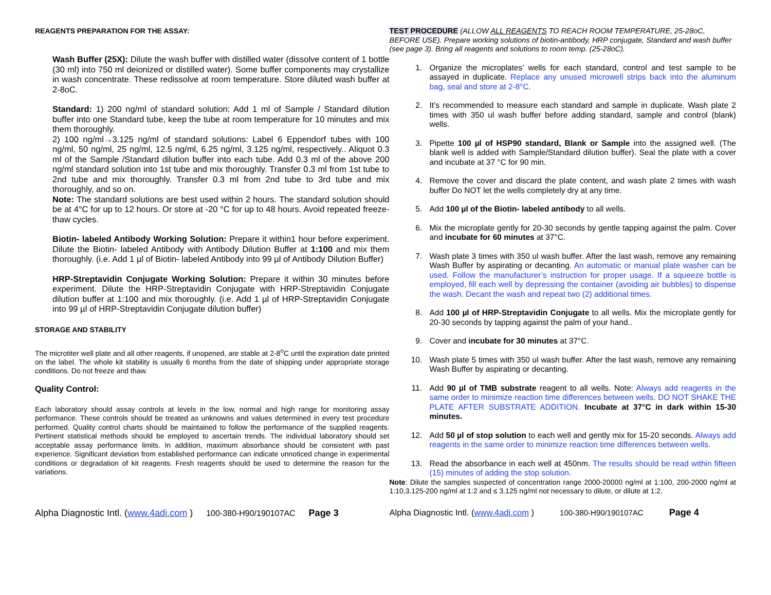REAGENTS PREPARATION FOR THE ASSAY:
Wash Buffer (25X): Dilute the wash buffer with distilled water (dissolve content of 1 bottle (30 ml) into 750 ml deionized or distilled water). Some buffer components may crystallize in wash concentrate. These redissolve at room temperature. Store diluted wash buffer at 2-8oC.
Standard: 1) 200 ng/ml of standard solution: Add 1 ml of Sample / Standard dilution buffer into one Standard tube, keep the tube at room temperature for 10 minutes and mix them thoroughly.
2) 100 ng/ml→3.125 ng/ml of standard solutions: Label 6 Eppendorf tubes with 100 ng/ml, 50 ng/ml, 25 ng/ml, 12.5 ng/ml, 6.25 ng/ml, 3.125 ng/ml, respectively.. Aliquot 0.3 ml of the Sample /Standard dilution buffer into each tube. Add 0.3 ml of the above 200 ng/ml standard solution into 1st tube and mix thoroughly. Transfer 0.3 ml from 1st tube to 2nd tube and mix thoroughly. Transfer 0.3 ml from 2nd tube to 3rd tube and mix thoroughly, and so on.
Note: The standard solutions are best used within 2 hours. The standard solution should be at 4°C for up to 12 hours. Or store at -20 °C for up to 48 hours. Avoid repeated freeze-thaw cycles.
Biotin- labeled Antibody Working Solution: Prepare it within1 hour before experiment. Dilute the Biotin- labeled Antibody with Antibody Dilution Buffer at 1:100 and mix them thoroughly. (i.e. Add 1 µl of Biotin- labeled Antibody into 99 µl of Antibody Dilution Buffer)
HRP-Streptavidin Conjugate Working Solution: Prepare it within 30 minutes before experiment. Dilute the HRP-Streptavidin Conjugate with HRP-Streptavidin Conjugate dilution buffer at 1:100 and mix thoroughly. (i.e. Add 1 µl of HRP-Streptavidin Conjugate into 99 µl of HRP-Streptavidin Conjugate dilution buffer)
STORAGE AND STABILITY
The microtiter well plate and all other reagents, if unopened, are stable at 2-8<sup>o</sup>C until the expiration date printed on the label. The whole kit stability is usually 6 months from the date of shipping under appropriate storage conditions. Do not freeze and thaw.
Quality Control:
Each laboratory should assay controls at levels in the low, normal and high range for monitoring assay performance. These controls should be treated as unknowns and values determined in every test procedure performed. Quality control charts should be maintained to follow the performance of the supplied reagents. Pertinent statistical methods should be employed to ascertain trends. The individual laboratory should set acceptable assay performance limits. In addition, maximum absorbance should be consistent with past experience. Significant deviation from established performance can indicate unnoticed change in experimental conditions or degradation of kit reagents. Fresh reagents should be used to determine the reason for the variations.
Alpha Diagnostic Intl. (www.4adi.com ) 100-380-H90/190107AC Page 3
TEST PROCEDURE (ALLOW ALL REAGENTS TO REACH ROOM TEMPERATURE, 25-28oC, BEFORE USE). Prepare working solutions of biotin-antibody, HRP conjugate, Standard and wash buffer (see page 3). Bring all reagents and solutions to room temp. (25-28oC).
1. Organize the microplates’ wells for each standard, control and test sample to be assayed in duplicate. Replace any unused microwell strips back into the aluminum bag, seal and store at 2-8°C.
2. It’s recommended to measure each standard and sample in duplicate. Wash plate 2 times with 350 ul wash buffer before adding standard, sample and control (blank) wells.
3. Pipette 100 µl of HSP90 standard, Blank or Sample into the assigned well. (The blank well is added with Sample/Standard dilution buffer). Seal the plate with a cover and incubate at 37 °C for 90 min.
4. Remove the cover and discard the plate content, and wash plate 2 times with wash buffer Do NOT let the wells completely dry at any time.
5. Add 100 µl of the Biotin- labeled antibody to all wells.
6. Mix the microplate gently for 20-30 seconds by gentle tapping against the palm. Cover and incubate for 60 minutes at 37°C.
7. Wash plate 3 times with 350 ul wash buffer. After the last wash, remove any remaining Wash Buffer by aspirating or decanting. An automatic or manual plate washer can be used. Follow the manufacturer’s instruction for proper usage. If a squeeze bottle is employed, fill each well by depressing the container (avoiding air bubbles) to dispense the wash. Decant the wash and repeat two (2) additional times.
8. Add 100 µl of HRP-Streptavidin Conjugate to all wells. Mix the microplate gently for 20-30 seconds by tapping against the palm of your hand..
9. Cover and incubate for 30 minutes at 37°C.
10. Wash plate 5 times with 350 ul wash buffer. After the last wash, remove any remaining Wash Buffer by aspirating or decanting.
11. Add 90 µl of TMB substrate reagent to all wells. Note: Always add reagents in the same order to minimize reaction time differences between wells. DO NOT SHAKE THE PLATE AFTER SUBSTRATE ADDITION. Incubate at 37°C in dark within 15-30 minutes.
12. Add 50 µl of stop solution to each well and gently mix for 15-20 seconds. Always add reagents in the same order to minimize reaction time differences between wells.
13. Read the absorbance in each well at 450nm. The results should be read within fifteen (15) minutes of adding the stop solution.
Note: Dilute the samples suspected of concentration range 2000-20000 ng/ml at 1:100, 200-2000 ng/ml at 1:10,3.125-200 ng/ml at 1:2 and ≤ 3.125 ng/ml not necessary to dilute, or dilute at 1:2.
Alpha Diagnostic Intl. (www.4adi.com ) 100-380-H90/190107AC Page 4